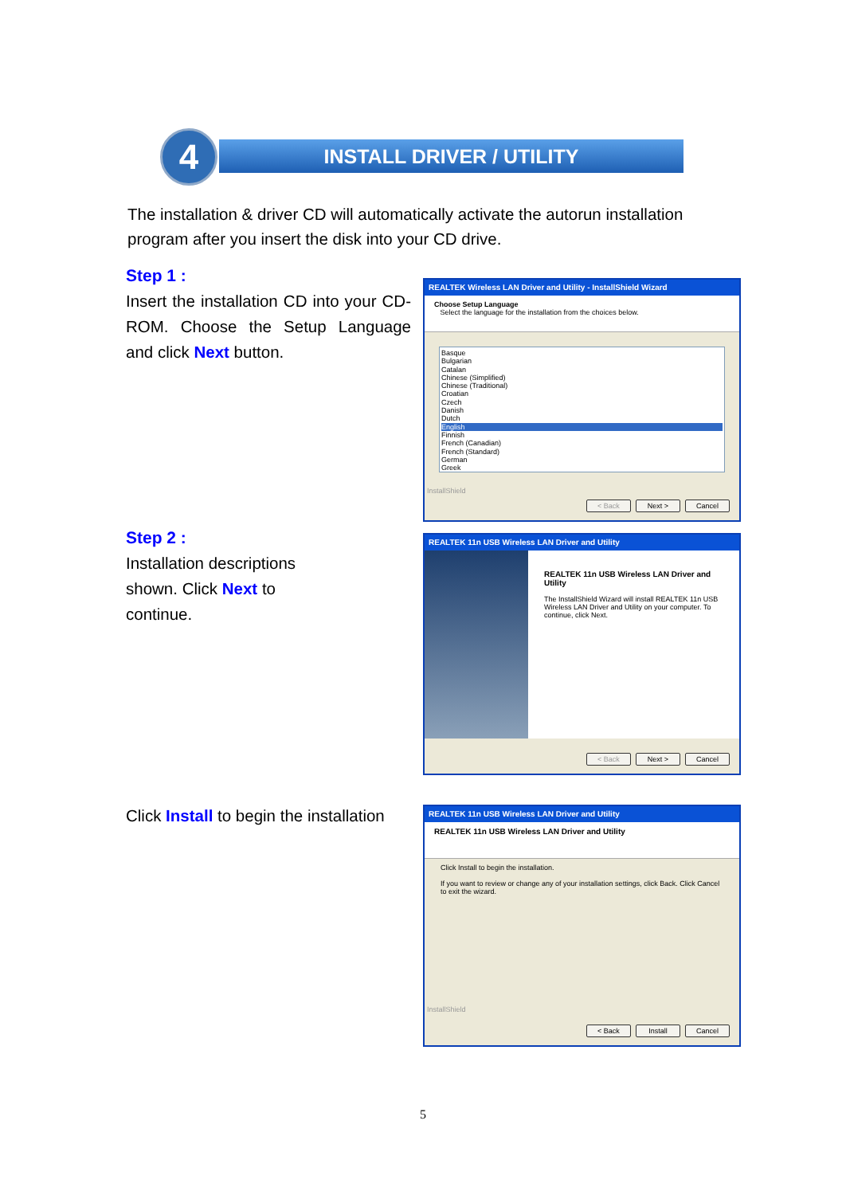4 INSTALL DRIVER / UTILITY
The installation & driver CD will automatically activate the autorun installation program after you insert the disk into your CD drive.
Step 1 :
Insert the installation CD into your CD-ROM. Choose the Setup Language and click Next button.
REALTEK Wireless LAN Driver and Utility - InstallShield Wizard
Choose Setup Language
Select the language for the installation from the choices below.
Basque
Bulgarian
Catalan
Chinese (Simplified)
Chinese (Traditional)
Croatian
Czech
Danish
Dutch
English
Finnish
French (Canadian)
French (Standard)
German
Greek
InstallShield
< Back Next > Cancel
Step 2 :
Installation descriptions
shown. Click Next to
continue.
REALTEK 11n USB Wireless LAN Driver and Utility
REALTEK 11n USB Wireless LAN Driver and Utility
The InstallShield Wizard will install REALTEK 11n USB Wireless LAN Driver and Utility on your computer. To continue, click Next.
< Back Next > Cancel
Click Install to begin the installation
REALTEK 11n USB Wireless LAN Driver and Utility
REALTEK 11n USB Wireless LAN Driver and Utility
Click Install to begin the installation.
If you want to review or change any of your installation settings, click Back. Click Cancel to exit the wizard.
InstallShield
< Back Install Cancel
5